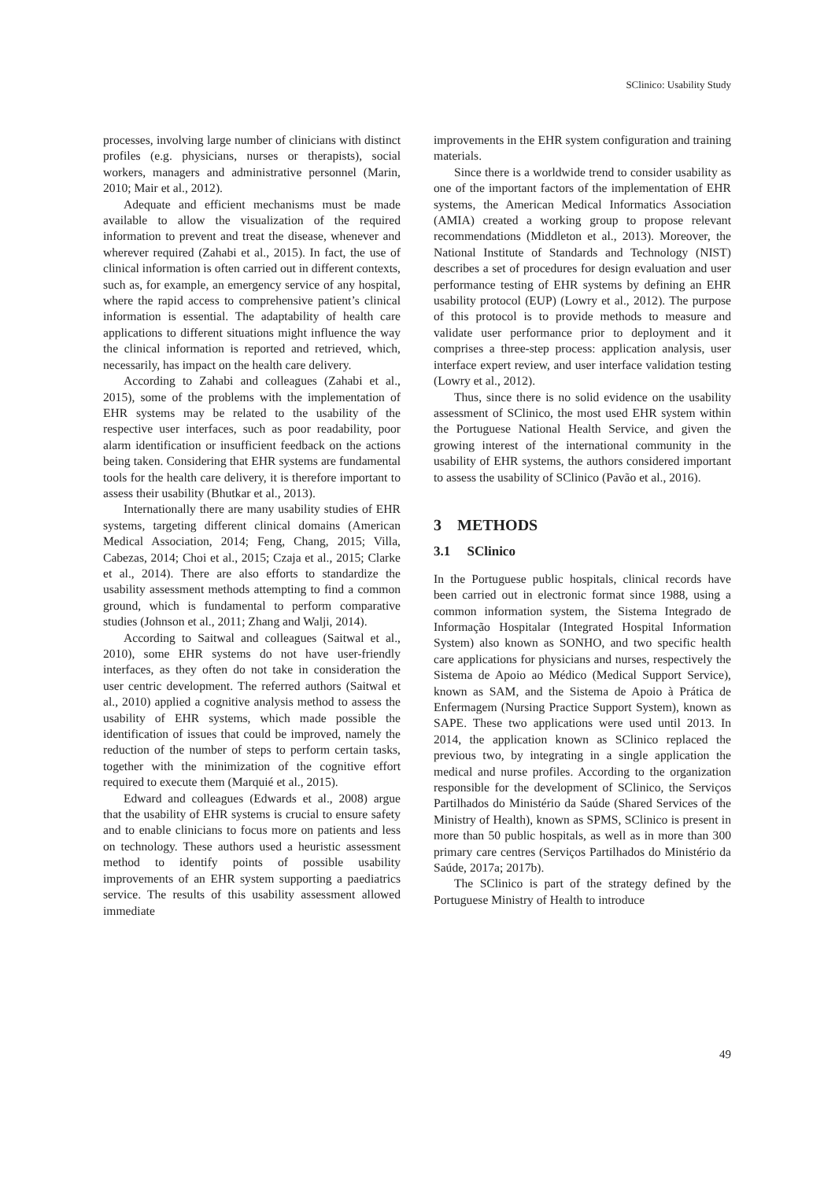SClinico: Usability Study
processes, involving large number of clinicians with distinct profiles (e.g. physicians, nurses or therapists), social workers, managers and administrative personnel (Marin, 2010; Mair et al., 2012).
Adequate and efficient mechanisms must be made available to allow the visualization of the required information to prevent and treat the disease, whenever and wherever required (Zahabi et al., 2015). In fact, the use of clinical information is often carried out in different contexts, such as, for example, an emergency service of any hospital, where the rapid access to comprehensive patient’s clinical information is essential. The adaptability of health care applications to different situations might influence the way the clinical information is reported and retrieved, which, necessarily, has impact on the health care delivery.
According to Zahabi and colleagues (Zahabi et al., 2015), some of the problems with the implementation of EHR systems may be related to the usability of the respective user interfaces, such as poor readability, poor alarm identification or insufficient feedback on the actions being taken. Considering that EHR systems are fundamental tools for the health care delivery, it is therefore important to assess their usability (Bhutkar et al., 2013).
Internationally there are many usability studies of EHR systems, targeting different clinical domains (American Medical Association, 2014; Feng, Chang, 2015; Villa, Cabezas, 2014; Choi et al., 2015; Czaja et al., 2015; Clarke et al., 2014). There are also efforts to standardize the usability assessment methods attempting to find a common ground, which is fundamental to perform comparative studies (Johnson et al., 2011; Zhang and Walji, 2014).
According to Saitwal and colleagues (Saitwal et al., 2010), some EHR systems do not have user-friendly interfaces, as they often do not take in consideration the user centric development. The referred authors (Saitwal et al., 2010) applied a cognitive analysis method to assess the usability of EHR systems, which made possible the identification of issues that could be improved, namely the reduction of the number of steps to perform certain tasks, together with the minimization of the cognitive effort required to execute them (Marquié et al., 2015).
Edward and colleagues (Edwards et al., 2008) argue that the usability of EHR systems is crucial to ensure safety and to enable clinicians to focus more on patients and less on technology. These authors used a heuristic assessment method to identify points of possible usability improvements of an EHR system supporting a paediatrics service. The results of this usability assessment allowed immediate
improvements in the EHR system configuration and training materials.
Since there is a worldwide trend to consider usability as one of the important factors of the implementation of EHR systems, the American Medical Informatics Association (AMIA) created a working group to propose relevant recommendations (Middleton et al., 2013). Moreover, the National Institute of Standards and Technology (NIST) describes a set of procedures for design evaluation and user performance testing of EHR systems by defining an EHR usability protocol (EUP) (Lowry et al., 2012). The purpose of this protocol is to provide methods to measure and validate user performance prior to deployment and it comprises a three-step process: application analysis, user interface expert review, and user interface validation testing (Lowry et al., 2012).
Thus, since there is no solid evidence on the usability assessment of SClinico, the most used EHR system within the Portuguese National Health Service, and given the growing interest of the international community in the usability of EHR systems, the authors considered important to assess the usability of SClinico (Pavão et al., 2016).
3 METHODS
3.1 SClinico
In the Portuguese public hospitals, clinical records have been carried out in electronic format since 1988, using a common information system, the Sistema Integrado de Informação Hospitalar (Integrated Hospital Information System) also known as SONHO, and two specific health care applications for physicians and nurses, respectively the Sistema de Apoio ao Médico (Medical Support Service), known as SAM, and the Sistema de Apoio à Prática de Enfermagem (Nursing Practice Support System), known as SAPE. These two applications were used until 2013. In 2014, the application known as SClinico replaced the previous two, by integrating in a single application the medical and nurse profiles. According to the organization responsible for the development of SClinico, the Serviços Partilhados do Ministério da Saúde (Shared Services of the Ministry of Health), known as SPMS, SClinico is present in more than 50 public hospitals, as well as in more than 300 primary care centres (Serviços Partilhados do Ministério da Saúde, 2017a; 2017b).
The SClinico is part of the strategy defined by the Portuguese Ministry of Health to introduce
49